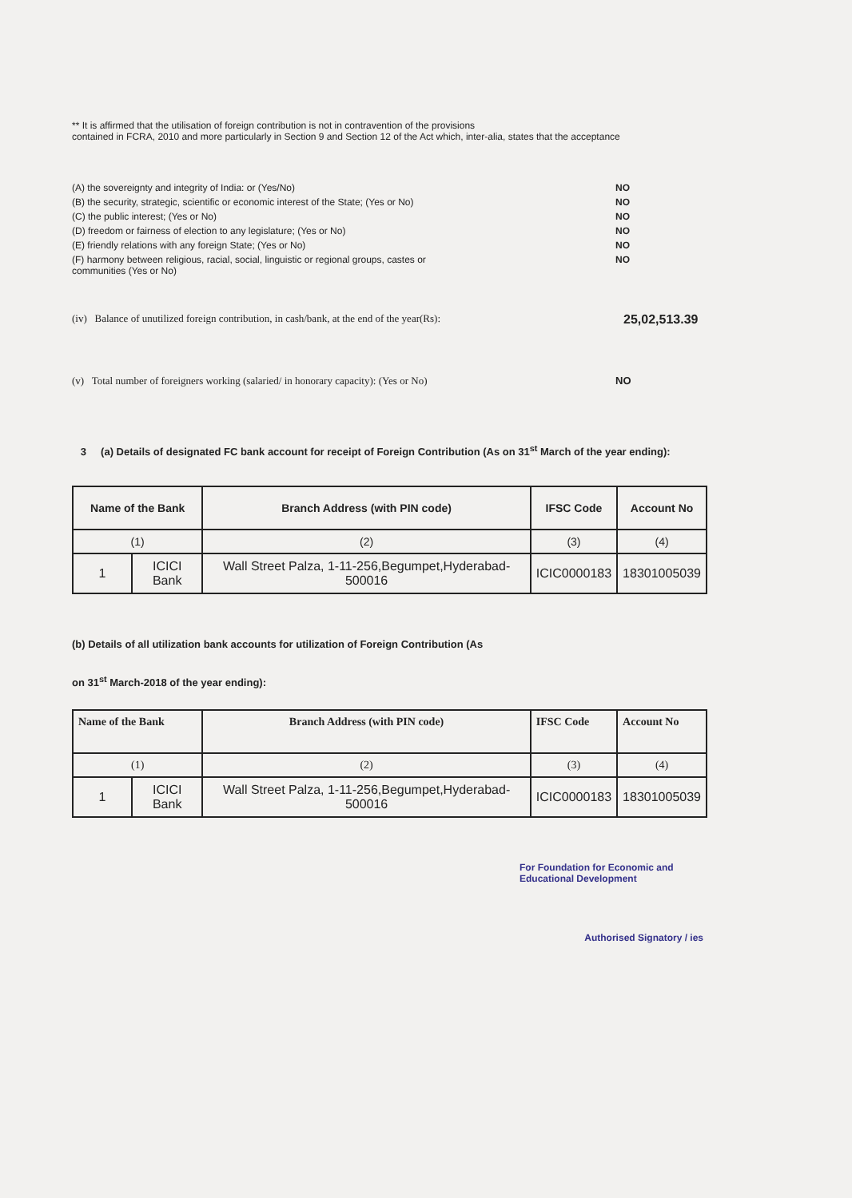** It is affirmed that the utilisation of foreign contribution is not in contravention of the provisions
contained in FCRA, 2010 and more particularly in Section 9 and Section 12 of the Act which, inter-alia, states that the acceptance
(A) the sovereignty and integrity of India: or (Yes/No) NO
(B) the security, strategic, scientific or economic interest of the State; (Yes or No) NO
(C) the public interest; (Yes or No) NO
(D) freedom or fairness of election to any legislature; (Yes or No) NO
(E) friendly relations with any foreign State; (Yes or No) NO
(F) harmony between religious, racial, social, linguistic or regional groups, castes or
communities (Yes or No) NO
(iv) Balance of unutilized foreign contribution, in cash/bank, at the end of the year(Rs): 25,02,513.39
(v) Total number of foreigners working (salaried/ in honorary capacity): (Yes or No) NO
3 (a) Details of designated FC bank account for receipt of Foreign Contribution (As on 31<sup>st</sup> March of the year ending):
| Name of the Bank | | Branch Address (with PIN code) | IFSC Code | Account No |
| --- | --- | --- | --- | --- |
| (1) | | (2) | (3) | (4) |
| 1 | ICICI Bank | Wall Street Palza, 1-11-256,Begumpet,Hyderabad-500016 | ICIC0000183 | 18301005039 |
(b) Details of all utilization bank accounts for utilization of Foreign Contribution (As
on 31<sup>st</sup> March-2018 of the year ending):
| Name of the Bank | | Branch Address (with PIN code) | IFSC Code | Account No |
| --- | --- | --- | --- | --- |
| (1) | | (2) | (3) | (4) |
| 1 | ICICI Bank | Wall Street Palza, 1-11-256,Begumpet,Hyderabad-500016 | ICIC0000183 | 18301005039 |
For Foundation for Economic and Educational Development
Authorised Signatory / ies